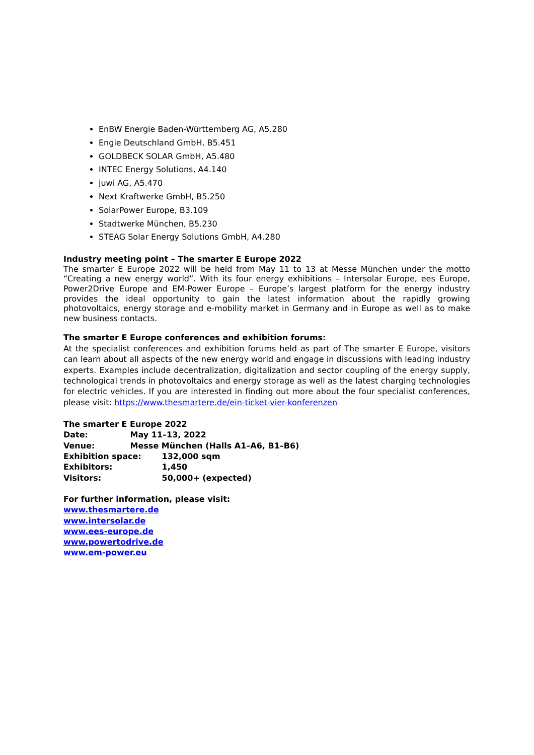EnBW Energie Baden-Württemberg AG, A5.280
Engie Deutschland GmbH, B5.451
GOLDBECK SOLAR GmbH, A5.480
INTEC Energy Solutions, A4.140
juwi AG, A5.470
Next Kraftwerke GmbH, B5.250
SolarPower Europe, B3.109
Stadtwerke München, B5.230
STEAG Solar Energy Solutions GmbH, A4.280
Industry meeting point – The smarter E Europe 2022
The smarter E Europe 2022 will be held from May 11 to 13 at Messe München under the motto “Creating a new energy world”. With its four energy exhibitions – Intersolar Europe, ees Europe, Power2Drive Europe and EM-Power Europe – Europe’s largest platform for the energy industry provides the ideal opportunity to gain the latest information about the rapidly growing photovoltaics, energy storage and e-mobility market in Germany and in Europe as well as to make new business contacts.
The smarter E Europe conferences and exhibition forums:
At the specialist conferences and exhibition forums held as part of The smarter E Europe, visitors can learn about all aspects of the new energy world and engage in discussions with leading industry experts. Examples include decentralization, digitalization and sector coupling of the energy supply, technological trends in photovoltaics and energy storage as well as the latest charging technologies for electric vehicles. If you are interested in finding out more about the four specialist conferences, please visit: https://www.thesmartere.de/ein-ticket-vier-konferenzen
The smarter E Europe 2022
Date: May 11–13, 2022
Venue: Messe München (Halls A1–A6, B1–B6)
Exhibition space: 132,000 sqm
Exhibitors: 1,450
Visitors: 50,000+ (expected)
For further information, please visit:
www.thesmartere.de
www.intersolar.de
www.ees-europe.de
www.powertodrive.de
www.em-power.eu